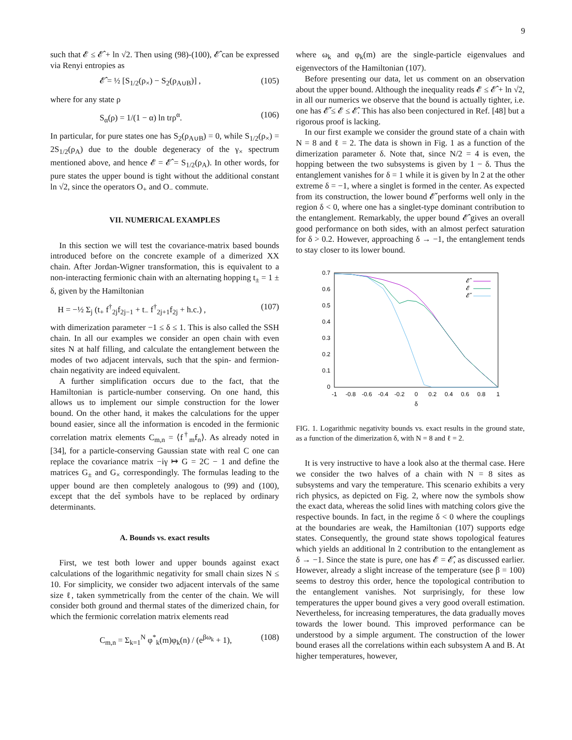9
such that 𝓔 ≤ 𝓔̂ + ln √2. Then using (98)-(100), 𝓔̂ can be expressed via Renyi entropies as
𝓔̂ = ½ [S<sub>1/2</sub>(ρ<sub>×</sub>) − S<sub>2</sub>(ρ<sub>A∪B</sub>)] , (105)
where for any state ρ
S<sub>α</sub>(ρ) = 1/(1 − α) ln trρ<sup>α</sup>. (106)
In particular, for pure states one has S<sub>2</sub>(ρ<sub>A∪B</sub>) = 0, while S<sub>1/2</sub>(ρ<sub>×</sub>) = 2S<sub>1/2</sub>(ρ<sub>A</sub>) due to the double degeneracy of the γ<sub>×</sub> spectrum mentioned above, and hence 𝓔 = 𝓔̂ = S<sub>1/2</sub>(ρ<sub>A</sub>). In other words, for pure states the upper bound is tight without the additional constant ln √2, since the operators O<sub>+</sub> and O<sub>−</sub> commute.
VII. NUMERICAL EXAMPLES
In this section we will test the covariance-matrix based bounds introduced before on the concrete example of a dimerized XX chain. After Jordan-Wigner transformation, this is equivalent to a non-interacting fermionic chain with an alternating hopping t<sub>±</sub> = 1 ± δ, given by the Hamiltonian
H = −½ Σ<sub>j</sub> (t<sub>+</sub> f<sup>†</sup><sub>2j</sub>f<sub>2j−1</sub> + t<sub>−</sub> f<sup>†</sup><sub>2j+1</sub>f<sub>2j</sub> + h.c.) , (107)
with dimerization parameter −1 ≤ δ ≤ 1. This is also called the SSH chain. In all our examples we consider an open chain with even sites N at half filling, and calculate the entanglement between the modes of two adjacent intervals, such that the spin- and fermion-chain negativity are indeed equivalent.
A further simplification occurs due to the fact, that the Hamiltonian is particle-number conserving. On one hand, this allows us to implement our simple construction for the lower bound. On the other hand, it makes the calculations for the upper bound easier, since all the information is encoded in the fermionic correlation matrix elements C<sub>m,n</sub> = ⟨f<sup>†</sup><sub>m</sub>f<sub>n</sub>⟩. As already noted in [34], for a particle-conserving Gaussian state with real C one can replace the covariance matrix −iγ ↦ G = 2C − 1 and define the matrices G<sub>±</sub> and G<sub>×</sub> correspondingly. The formulas leading to the upper bound are then completely analogous to (99) and (100), except that the det̃ symbols have to be replaced by ordinary determinants.
A. Bounds vs. exact results
First, we test both lower and upper bounds against exact calculations of the logarithmic negativity for small chain sizes N ≤ 10. For simplicity, we consider two adjacent intervals of the same size ℓ, taken symmetrically from the center of the chain. We will consider both ground and thermal states of the dimerized chain, for which the fermionic correlation matrix elements read
C<sub>m,n</sub> = Σ<sub>k=1</sub><sup>N</sup> φ<sup>*</sup><sub>k</sub>(m)φ<sub>k</sub>(n) / (e<sup>βω<sub>k</sub></sup> + 1), (108)
where ω<sub>k</sub> and φ<sub>k</sub>(m) are the single-particle eigenvalues and eigenvectors of the Hamiltonian (107).
Before presenting our data, let us comment on an observation about the upper bound. Although the inequality reads 𝓔 ≤ 𝓔̂ + ln √2, in all our numerics we observe that the bound is actually tighter, i.e. one has 𝓔̌ ≤ 𝓔 ≤ 𝓔̂. This has also been conjectured in Ref. [48] but a rigorous proof is lacking.
In our first example we consider the ground state of a chain with N = 8 and ℓ = 2. The data is shown in Fig. 1 as a function of the dimerization parameter δ. Note that, since N/2 = 4 is even, the hopping between the two subsystems is given by 1 − δ. Thus the entanglement vanishes for δ = 1 while it is given by ln 2 at the other extreme δ = −1, where a singlet is formed in the center. As expected from its construction, the lower bound 𝓔̌ performs well only in the region δ < 0, where one has a singlet-type dominant contribution to the entanglement. Remarkably, the upper bound 𝓔̂ gives an overall good performance on both sides, with an almost perfect saturation for δ > 0.2. However, approaching δ → −1, the entanglement tends to stay closer to its lower bound.
0.7
0.6
0.5
0.4
0.3
0.2
0.1
0
-1
-0.8
-0.6
-0.4
-0.2
0
0.2
0.4
0.6
0.8
1
δ
𝓔̂
𝓔
𝓔̌
FIG. 1. Logarithmic negativity bounds vs. exact results in the ground state, as a function of the dimerization δ, with N = 8 and ℓ = 2.
It is very instructive to have a look also at the thermal case. Here we consider the two halves of a chain with N = 8 sites as subsystems and vary the temperature. This scenario exhibits a very rich physics, as depicted on Fig. 2, where now the symbols show the exact data, whereas the solid lines with matching colors give the respective bounds. In fact, in the regime δ < 0 where the couplings at the boundaries are weak, the Hamiltonian (107) supports edge states. Consequently, the ground state shows topological features which yields an additional ln 2 contribution to the entanglement as δ → −1. Since the state is pure, one has 𝓔 = 𝓔̂, as discussed earlier. However, already a slight increase of the temperature (see β = 100) seems to destroy this order, hence the topological contribution to the entanglement vanishes. Not surprisingly, for these low temperatures the upper bound gives a very good overall estimation. Nevertheless, for increasing temperatures, the data gradually moves towards the lower bound. This improved performance can be understood by a simple argument. The construction of the lower bound erases all the correlations within each subsystem A and B. At higher temperatures, however,